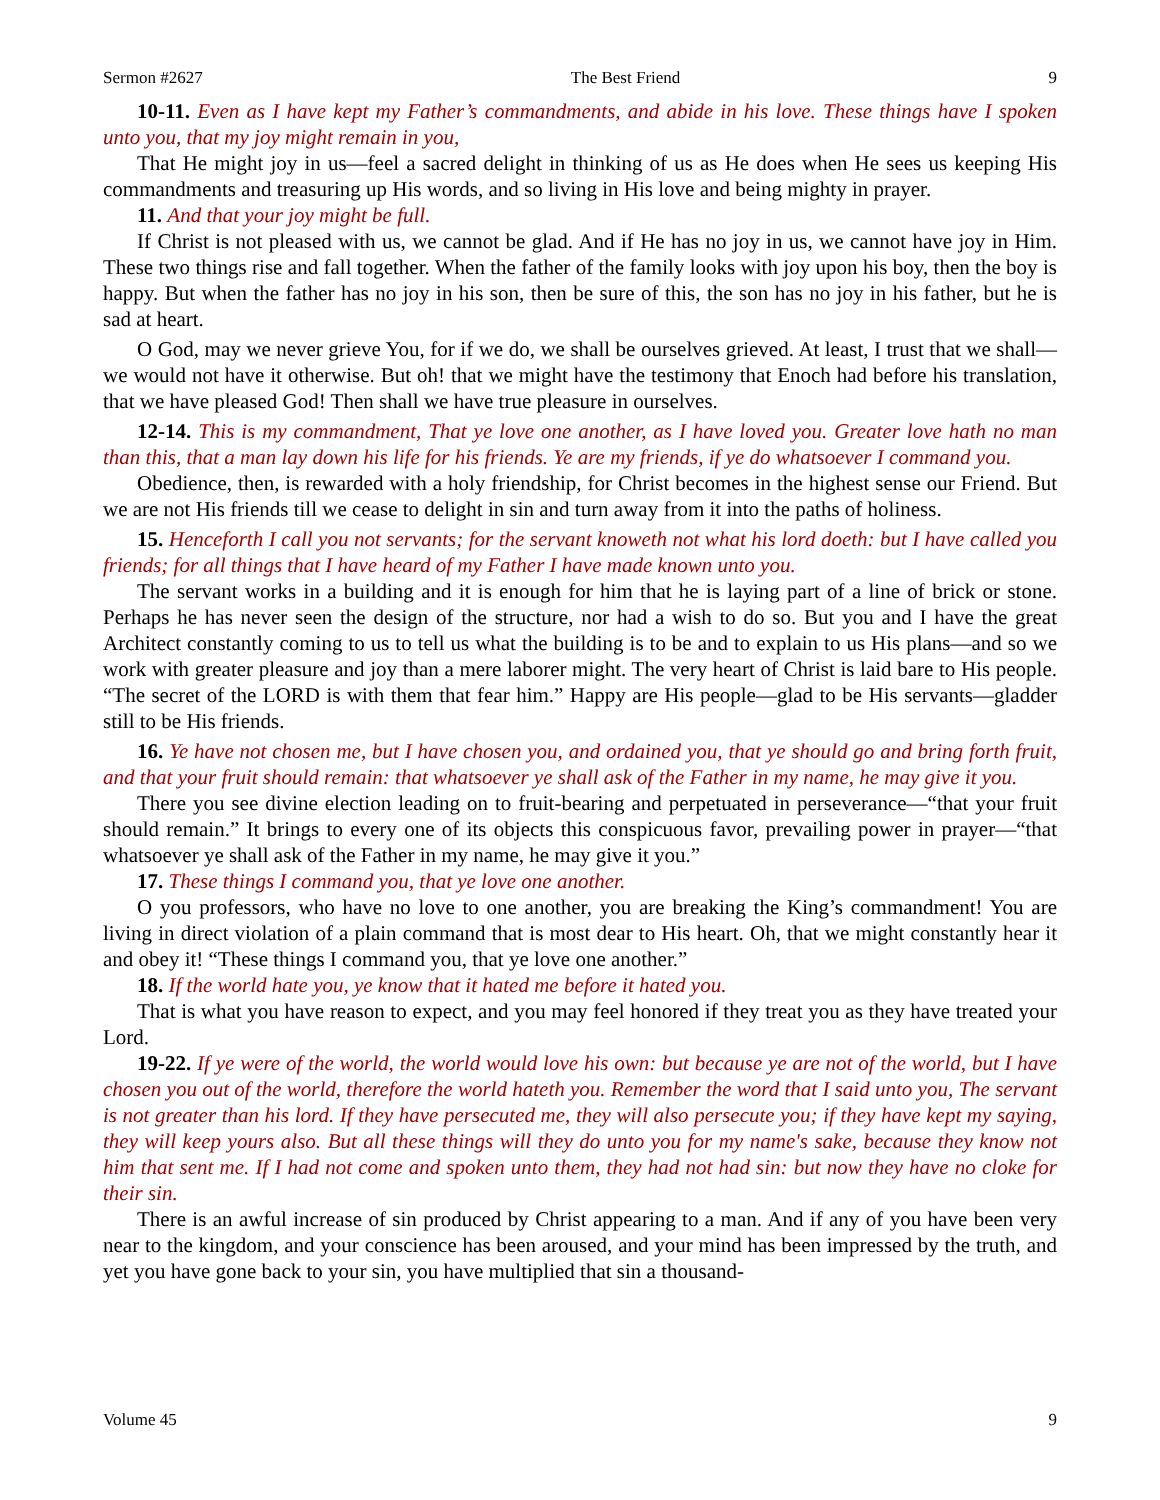Sermon #2627 The Best Friend 9
10-11. Even as I have kept my Father’s commandments, and abide in his love. These things have I spoken unto you, that my joy might remain in you,
That He might joy in us—feel a sacred delight in thinking of us as He does when He sees us keeping His commandments and treasuring up His words, and so living in His love and being mighty in prayer.
11. And that your joy might be full.
If Christ is not pleased with us, we cannot be glad. And if He has no joy in us, we cannot have joy in Him. These two things rise and fall together. When the father of the family looks with joy upon his boy, then the boy is happy. But when the father has no joy in his son, then be sure of this, the son has no joy in his father, but he is sad at heart.
O God, may we never grieve You, for if we do, we shall be ourselves grieved. At least, I trust that we shall—we would not have it otherwise. But oh! that we might have the testimony that Enoch had before his translation, that we have pleased God! Then shall we have true pleasure in ourselves.
12-14. This is my commandment, That ye love one another, as I have loved you. Greater love hath no man than this, that a man lay down his life for his friends. Ye are my friends, if ye do whatsoever I command you.
Obedience, then, is rewarded with a holy friendship, for Christ becomes in the highest sense our Friend. But we are not His friends till we cease to delight in sin and turn away from it into the paths of holiness.
15. Henceforth I call you not servants; for the servant knoweth not what his lord doeth: but I have called you friends; for all things that I have heard of my Father I have made known unto you.
The servant works in a building and it is enough for him that he is laying part of a line of brick or stone. Perhaps he has never seen the design of the structure, nor had a wish to do so. But you and I have the great Architect constantly coming to us to tell us what the building is to be and to explain to us His plans—and so we work with greater pleasure and joy than a mere laborer might. The very heart of Christ is laid bare to His people. “The secret of the LORD is with them that fear him.” Happy are His people—glad to be His servants—gladder still to be His friends.
16. Ye have not chosen me, but I have chosen you, and ordained you, that ye should go and bring forth fruit, and that your fruit should remain: that whatsoever ye shall ask of the Father in my name, he may give it you.
There you see divine election leading on to fruit-bearing and perpetuated in perseverance—“that your fruit should remain.” It brings to every one of its objects this conspicuous favor, prevailing power in prayer—“that whatsoever ye shall ask of the Father in my name, he may give it you.”
17. These things I command you, that ye love one another.
O you professors, who have no love to one another, you are breaking the King’s commandment! You are living in direct violation of a plain command that is most dear to His heart. Oh, that we might constantly hear it and obey it! “These things I command you, that ye love one another.”
18. If the world hate you, ye know that it hated me before it hated you.
That is what you have reason to expect, and you may feel honored if they treat you as they have treated your Lord.
19-22. If ye were of the world, the world would love his own: but because ye are not of the world, but I have chosen you out of the world, therefore the world hateth you. Remember the word that I said unto you, The servant is not greater than his lord. If they have persecuted me, they will also persecute you; if they have kept my saying, they will keep yours also. But all these things will they do unto you for my name's sake, because they know not him that sent me. If I had not come and spoken unto them, they had not had sin: but now they have no cloke for their sin.
There is an awful increase of sin produced by Christ appearing to a man. And if any of you have been very near to the kingdom, and your conscience has been aroused, and your mind has been impressed by the truth, and yet you have gone back to your sin, you have multiplied that sin a thousand-
Volume 45 9